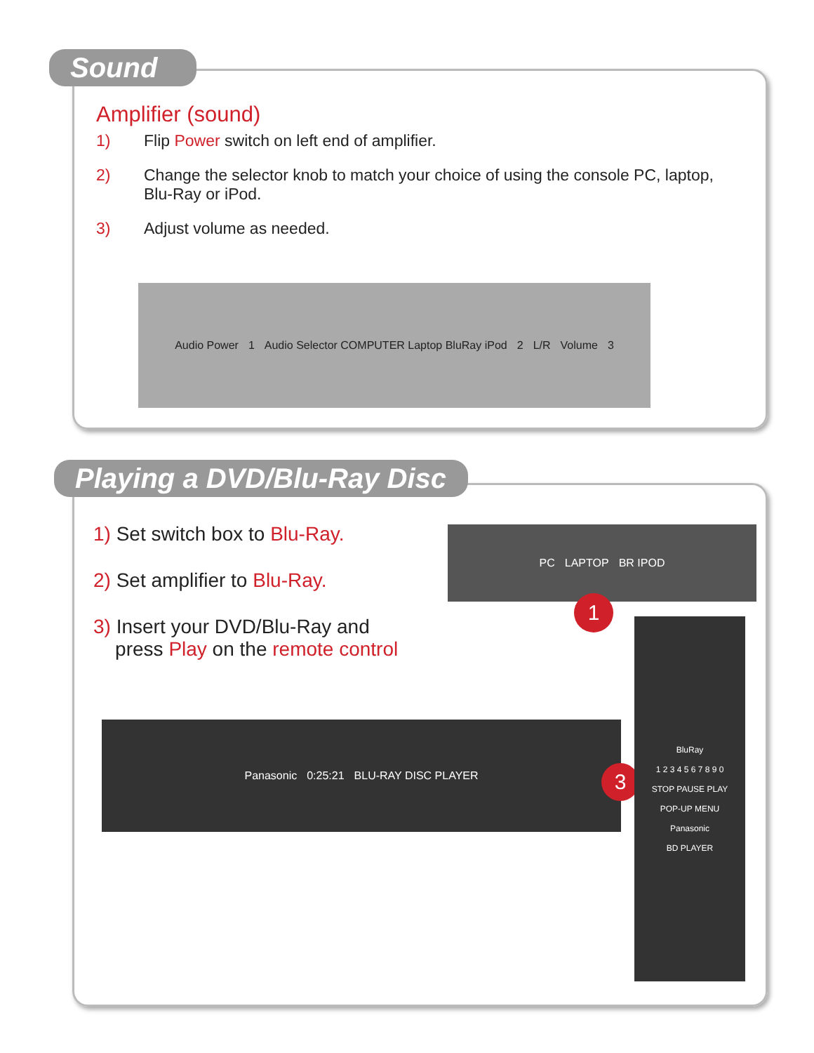Sound
Amplifier (sound)
1) Flip Power switch on left end of amplifier.
2) Change the selector knob to match your choice of using the console PC, laptop, Blu-Ray or iPod.
3) Adjust volume as needed.
Audio Power 1 Audio Selector COMPUTER Laptop BluRay iPod 2 L/R Volume 3
Playing a DVD/Blu-Ray Disc
1) Set switch box to Blu-Ray.
2) Set amplifier to Blu-Ray.
3) Insert your DVD/Blu-Ray and
press Play on the remote control
PC LAPTOP BR IPOD
1
Panasonic 0:25:21 BLU-RAY DISC PLAYER
3
BluRay
1 2 3 4 5 6 7 8 9 0
STOP PAUSE PLAY
POP-UP MENU
Panasonic
BD PLAYER